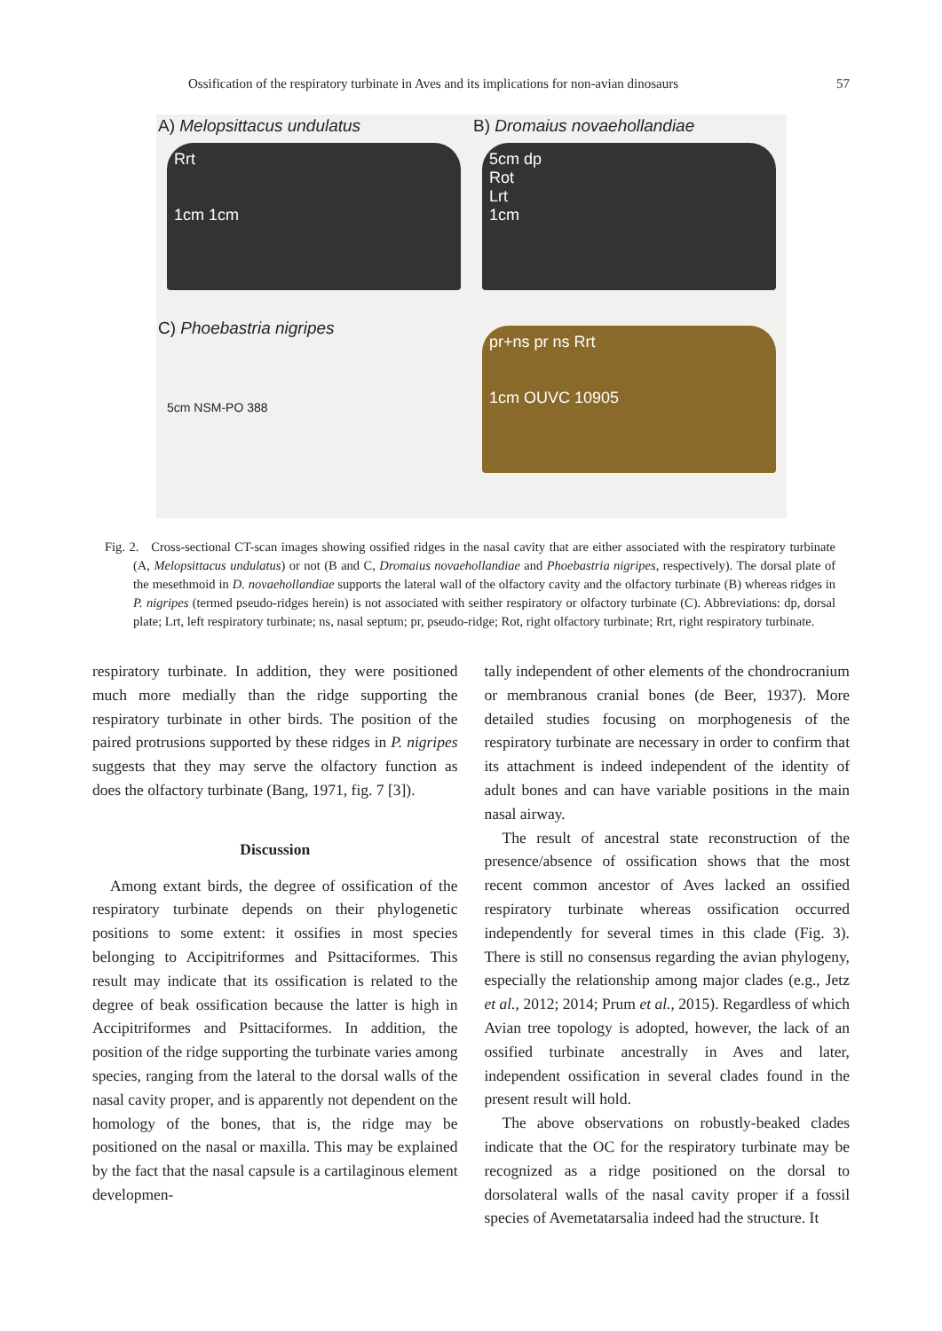Ossification of the respiratory turbinate in Aves and its implications for non-avian dinosaurs 57
A) Melopsittacus undulatus
Rrt
1cm 1cm
B) Dromaius novaehollandiae
5cm dp
Rot
Lrt
1cm
C) Phoebastria nigripes
5cm NSM-PO 388
pr+ns pr ns Rrt
1cm OUVC 10905
Fig. 2. Cross-sectional CT-scan images showing ossified ridges in the nasal cavity that are either associated with the respiratory turbinate (A, Melopsittacus undulatus) or not (B and C, Dromaius novaehollandiae and Phoebastria nigripes, respectively). The dorsal plate of the mesethmoid in D. novaehollandiae supports the lateral wall of the olfactory cavity and the olfactory turbinate (B) whereas ridges in P. nigripes (termed pseudo-ridges herein) is not associated with seither respiratory or olfactory turbinate (C). Abbreviations: dp, dorsal plate; Lrt, left respiratory turbinate; ns, nasal septum; pr, pseudo-ridge; Rot, right olfactory turbinate; Rrt, right respiratory turbinate.
respiratory turbinate. In addition, they were positioned much more medially than the ridge supporting the respiratory turbinate in other birds. The position of the paired protrusions supported by these ridges in P. nigripes suggests that they may serve the olfactory function as does the olfactory turbinate (Bang, 1971, fig. 7 [3]).
Discussion
Among extant birds, the degree of ossification of the respiratory turbinate depends on their phylogenetic positions to some extent: it ossifies in most species belonging to Accipitriformes and Psittaciformes. This result may indicate that its ossification is related to the degree of beak ossification because the latter is high in Accipitriformes and Psittaciformes. In addition, the position of the ridge supporting the turbinate varies among species, ranging from the lateral to the dorsal walls of the nasal cavity proper, and is apparently not dependent on the homology of the bones, that is, the ridge may be positioned on the nasal or maxilla. This may be explained by the fact that the nasal capsule is a cartilaginous element developmen-
tally independent of other elements of the chondrocranium or membranous cranial bones (de Beer, 1937). More detailed studies focusing on morphogenesis of the respiratory turbinate are necessary in order to confirm that its attachment is indeed independent of the identity of adult bones and can have variable positions in the main nasal airway.
The result of ancestral state reconstruction of the presence/absence of ossification shows that the most recent common ancestor of Aves lacked an ossified respiratory turbinate whereas ossification occurred independently for several times in this clade (Fig. 3). There is still no consensus regarding the avian phylogeny, especially the relationship among major clades (e.g., Jetz et al., 2012; 2014; Prum et al., 2015). Regardless of which Avian tree topology is adopted, however, the lack of an ossified turbinate ancestrally in Aves and later, independent ossification in several clades found in the present result will hold.
The above observations on robustly-beaked clades indicate that the OC for the respiratory turbinate may be recognized as a ridge positioned on the dorsal to dorsolateral walls of the nasal cavity proper if a fossil species of Avemetatarsalia indeed had the structure. It